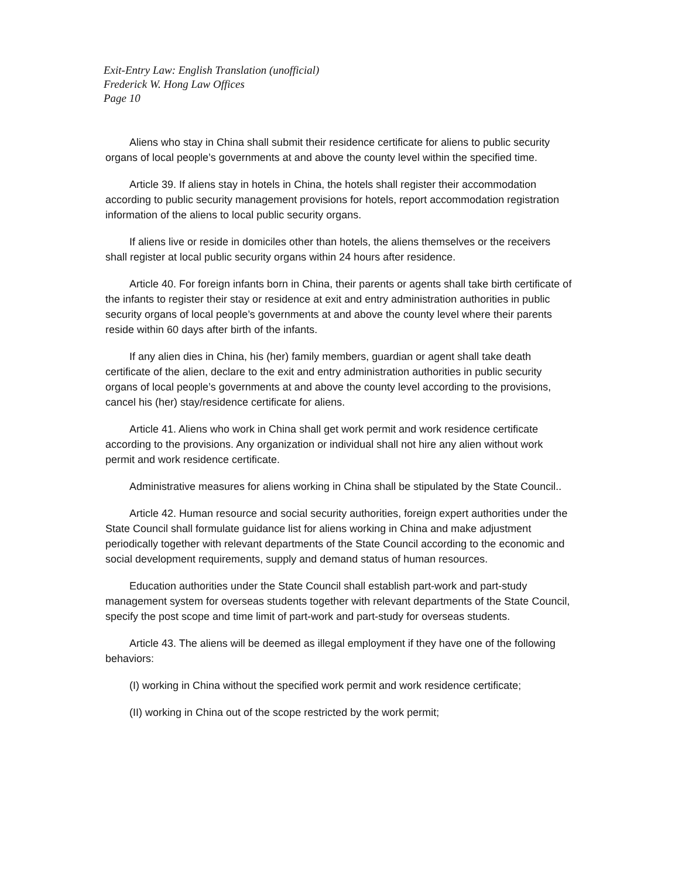Exit-Entry Law: English Translation (unofficial)
Frederick W. Hong Law Offices
Page 10
Aliens who stay in China shall submit their residence certificate for aliens to public security organs of local people’s governments at and above the county level within the specified time.
Article 39. If aliens stay in hotels in China, the hotels shall register their accommodation according to public security management provisions for hotels, report accommodation registration information of the aliens to local public security organs.
If aliens live or reside in domiciles other than hotels, the aliens themselves or the receivers shall register at local public security organs within 24 hours after residence.
Article 40. For foreign infants born in China, their parents or agents shall take birth certificate of the infants to register their stay or residence at exit and entry administration authorities in public security organs of local people’s governments at and above the county level where their parents reside within 60 days after birth of the infants.
If any alien dies in China, his (her) family members, guardian or agent shall take death certificate of the alien, declare to the exit and entry administration authorities in public security organs of local people’s governments at and above the county level according to the provisions, cancel his (her) stay/residence certificate for aliens.
Article 41. Aliens who work in China shall get work permit and work residence certificate according to the provisions. Any organization or individual shall not hire any alien without work permit and work residence certificate.
Administrative measures for aliens working in China shall be stipulated by the State Council..
Article 42. Human resource and social security authorities, foreign expert authorities under the State Council shall formulate guidance list for aliens working in China and make adjustment periodically together with relevant departments of the State Council according to the economic and social development requirements, supply and demand status of human resources.
Education authorities under the State Council shall establish part-work and part-study management system for overseas students together with relevant departments of the State Council, specify the post scope and time limit of part-work and part-study for overseas students.
Article 43. The aliens will be deemed as illegal employment if they have one of the following behaviors:
(I) working in China without the specified work permit and work residence certificate;
(II) working in China out of the scope restricted by the work permit;